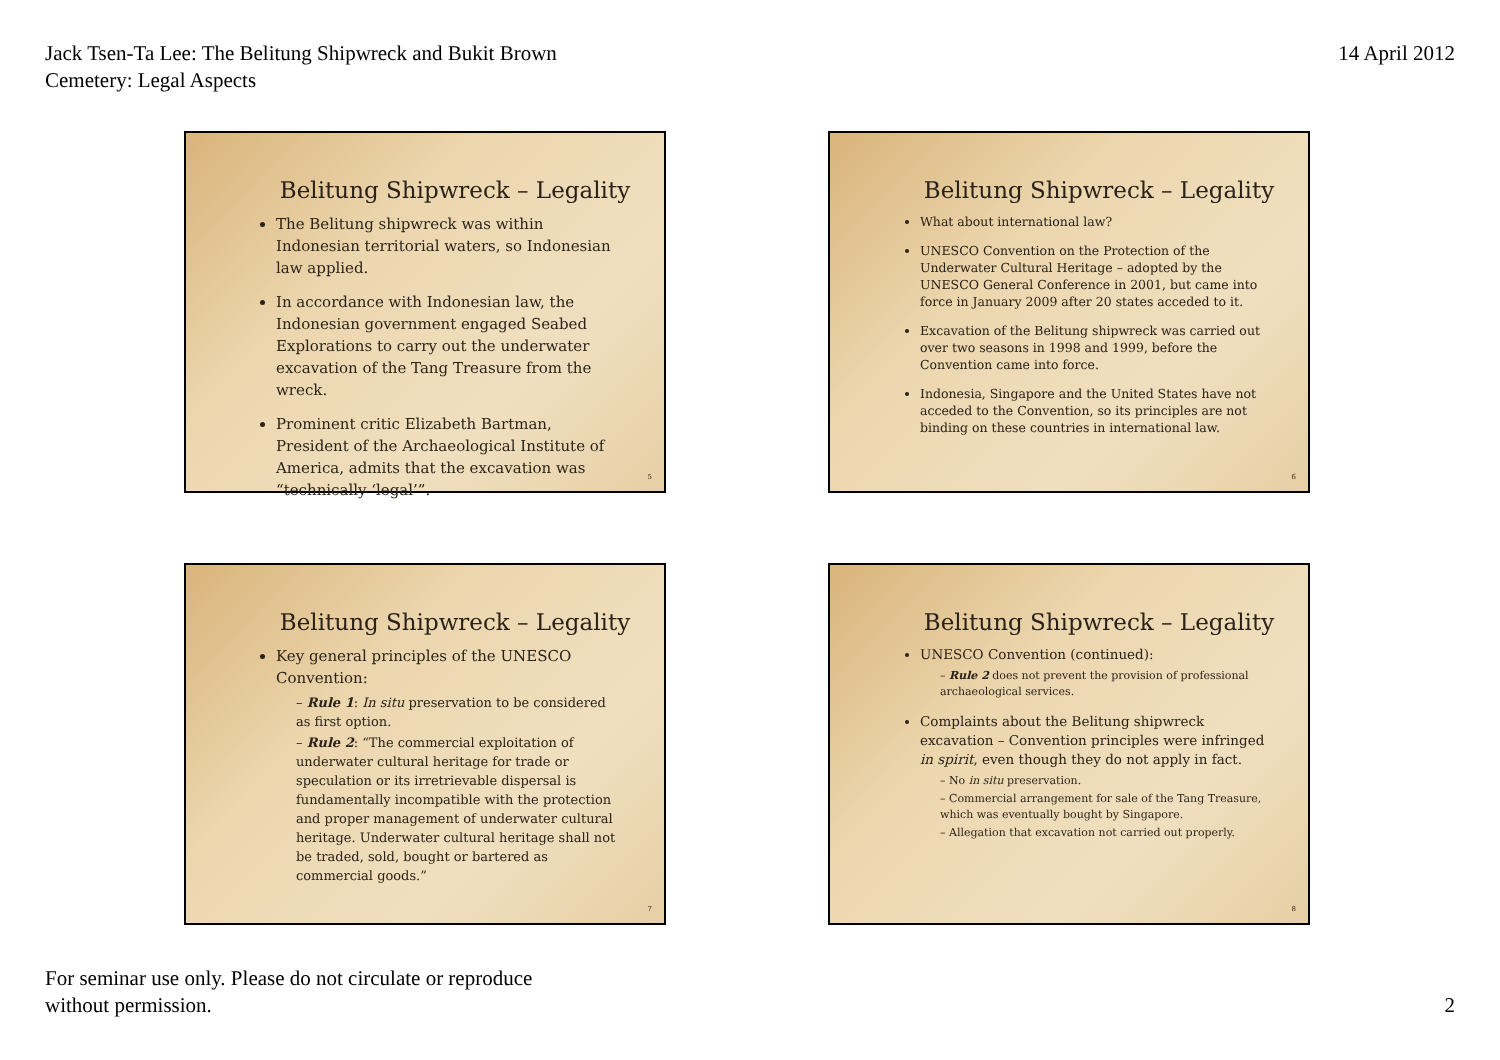Jack Tsen-Ta Lee: The Belitung Shipwreck and Bukit Brown
Cemetery: Legal Aspects
14 April 2012
Belitung Shipwreck – Legality
The Belitung shipwreck was within Indonesian territorial waters, so Indonesian law applied.
In accordance with Indonesian law, the Indonesian government engaged Seabed Explorations to carry out the underwater excavation of the Tang Treasure from the wreck.
Prominent critic Elizabeth Bartman, President of the Archaeological Institute of America, admits that the excavation was “technically ‘legal’”.
5
Belitung Shipwreck – Legality
What about international law?
UNESCO Convention on the Protection of the Underwater Cultural Heritage – adopted by the UNESCO General Conference in 2001, but came into force in January 2009 after 20 states acceded to it.
Excavation of the Belitung shipwreck was carried out over two seasons in 1998 and 1999, before the Convention came into force.
Indonesia, Singapore and the United States have not acceded to the Convention, so its principles are not binding on these countries in international law.
6
Belitung Shipwreck – Legality
Key general principles of the UNESCO Convention:
– Rule 1: In situ preservation to be considered as first option.
– Rule 2: “The commercial exploitation of underwater cultural heritage for trade or speculation or its irretrievable dispersal is fundamentally incompatible with the protection and proper management of underwater cultural heritage. Underwater cultural heritage shall not be traded, sold, bought or bartered as commercial goods.”
7
Belitung Shipwreck – Legality
UNESCO Convention (continued):
– Rule 2 does not prevent the provision of professional archaeological services.
Complaints about the Belitung shipwreck excavation – Convention principles were infringed in spirit, even though they do not apply in fact.
– No in situ preservation.
– Commercial arrangement for sale of the Tang Treasure, which was eventually bought by Singapore.
– Allegation that excavation not carried out properly.
8
For seminar use only. Please do not circulate or reproduce
without permission.
2